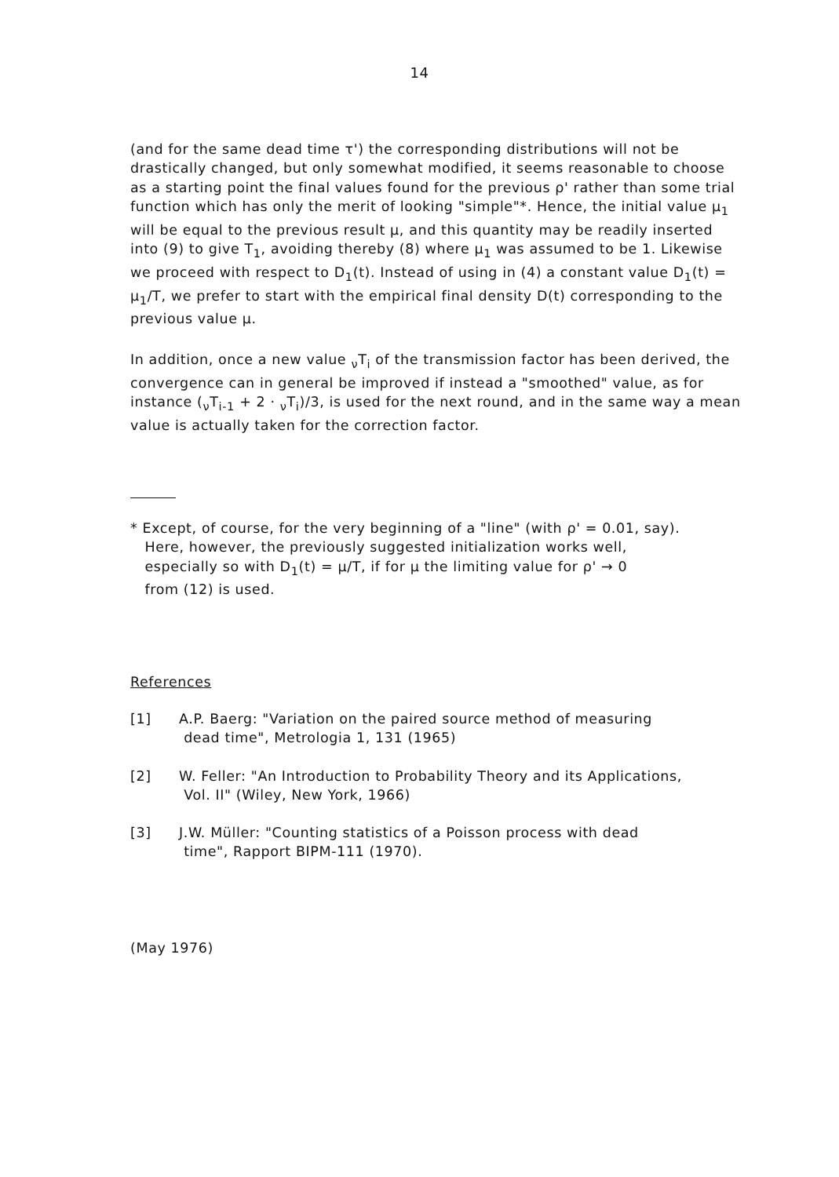14
(and for the same dead time τ') the corresponding distributions will not be drastically changed, but only somewhat modified, it seems reasonable to choose as a starting point the final values found for the previous ρ' rather than some trial function which has only the merit of looking "simple"*. Hence, the initial value μ<sub>1</sub> will be equal to the previous result μ, and this quantity may be readily inserted into (9) to give T<sub>1</sub>, avoiding thereby (8) where μ<sub>1</sub> was assumed to be 1. Likewise we proceed with respect to D<sub>1</sub>(t). Instead of using in (4) a constant value D<sub>1</sub>(t) = μ<sub>1</sub>/T, we prefer to start with the empirical final density D(t) corresponding to the previous value μ.
In addition, once a new value <sub>ν</sub>T<sub>i</sub> of the transmission factor has been derived, the convergence can in general be improved if instead a "smoothed" value, as for instance (<sub>ν</sub>T<sub>i-1</sub> + 2 · <sub>ν</sub>T<sub>i</sub>)/3, is used for the next round, and in the same way a mean value is actually taken for the correction factor.
* Except, of course, for the very beginning of a "line" (with ρ' = 0.01, say).
Here, however, the previously suggested initialization works well,
especially so with D<sub>1</sub>(t) = μ/T, if for μ the limiting value for ρ' → 0
from (12) is used.
References
[1] A.P. Baerg: "Variation on the paired source method of measuring
dead time", Metrologia 1, 131 (1965)
[2] W. Feller: "An Introduction to Probability Theory and its Applications,
Vol. II" (Wiley, New York, 1966)
[3] J.W. Müller: "Counting statistics of a Poisson process with dead
time", Rapport BIPM-111 (1970).
(May 1976)